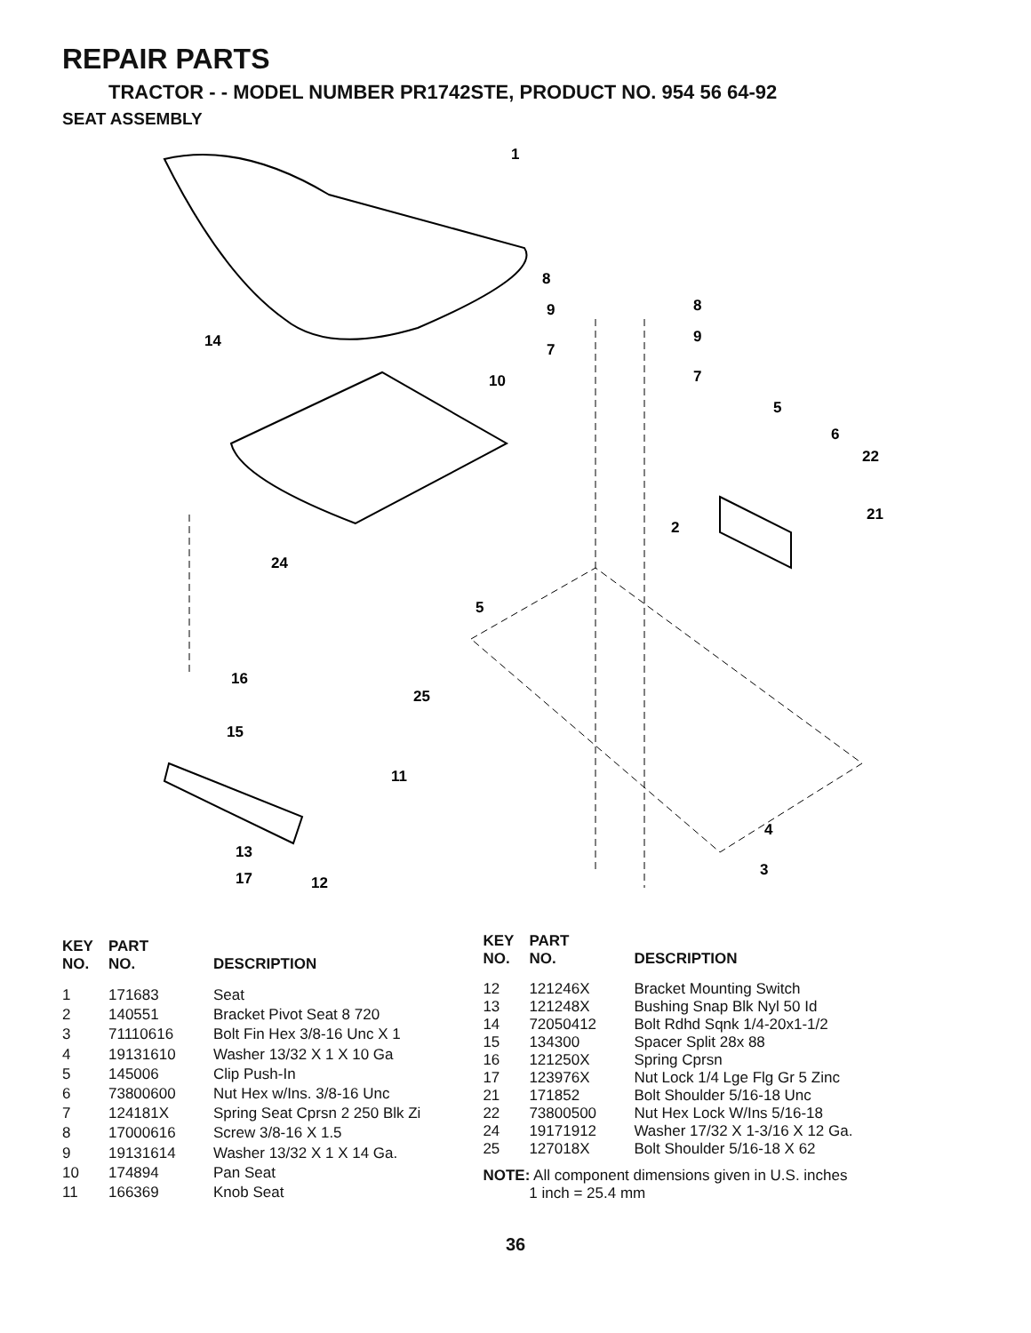REPAIR PARTS
TRACTOR - - MODEL NUMBER PR1742STE, PRODUCT NO. 954 56 64-92
SEAT ASSEMBLY
1
8
8
9
9
7
7
14
10
5
6
22
21
2
24
5
16
25
15
11
4
3
13
17
12
| KEY NO. | PART NO. | DESCRIPTION |
| --- | --- | --- |
| 1 | 171683 | Seat |
| 2 | 140551 | Bracket Pivot Seat 8 720 |
| 3 | 71110616 | Bolt Fin Hex 3/8-16 Unc X 1 |
| 4 | 19131610 | Washer 13/32 X 1 X 10 Ga |
| 5 | 145006 | Clip Push-In |
| 6 | 73800600 | Nut Hex w/Ins. 3/8-16 Unc |
| 7 | 124181X | Spring Seat Cprsn 2 250 Blk Zi |
| 8 | 17000616 | Screw 3/8-16 X 1.5 |
| 9 | 19131614 | Washer 13/32 X 1 X 14 Ga. |
| 10 | 174894 | Pan Seat |
| 11 | 166369 | Knob Seat |
| KEY NO. | PART NO. | DESCRIPTION |
| --- | --- | --- |
| 12 | 121246X | Bracket Mounting Switch |
| 13 | 121248X | Bushing Snap Blk Nyl 50 Id |
| 14 | 72050412 | Bolt Rdhd Sqnk 1/4-20x1-1/2 |
| 15 | 134300 | Spacer Split 28x 88 |
| 16 | 121250X | Spring Cprsn |
| 17 | 123976X | Nut Lock 1/4 Lge Flg Gr 5 Zinc |
| 21 | 171852 | Bolt Shoulder 5/16-18 Unc |
| 22 | 73800500 | Nut Hex Lock W/Ins 5/16-18 |
| 24 | 19171912 | Washer 17/32 X 1-3/16 X 12 Ga. |
| 25 | 127018X | Bolt Shoulder 5/16-18 X 62 |
NOTE: All component dimensions given in U.S. inches
1 inch = 25.4 mm
36